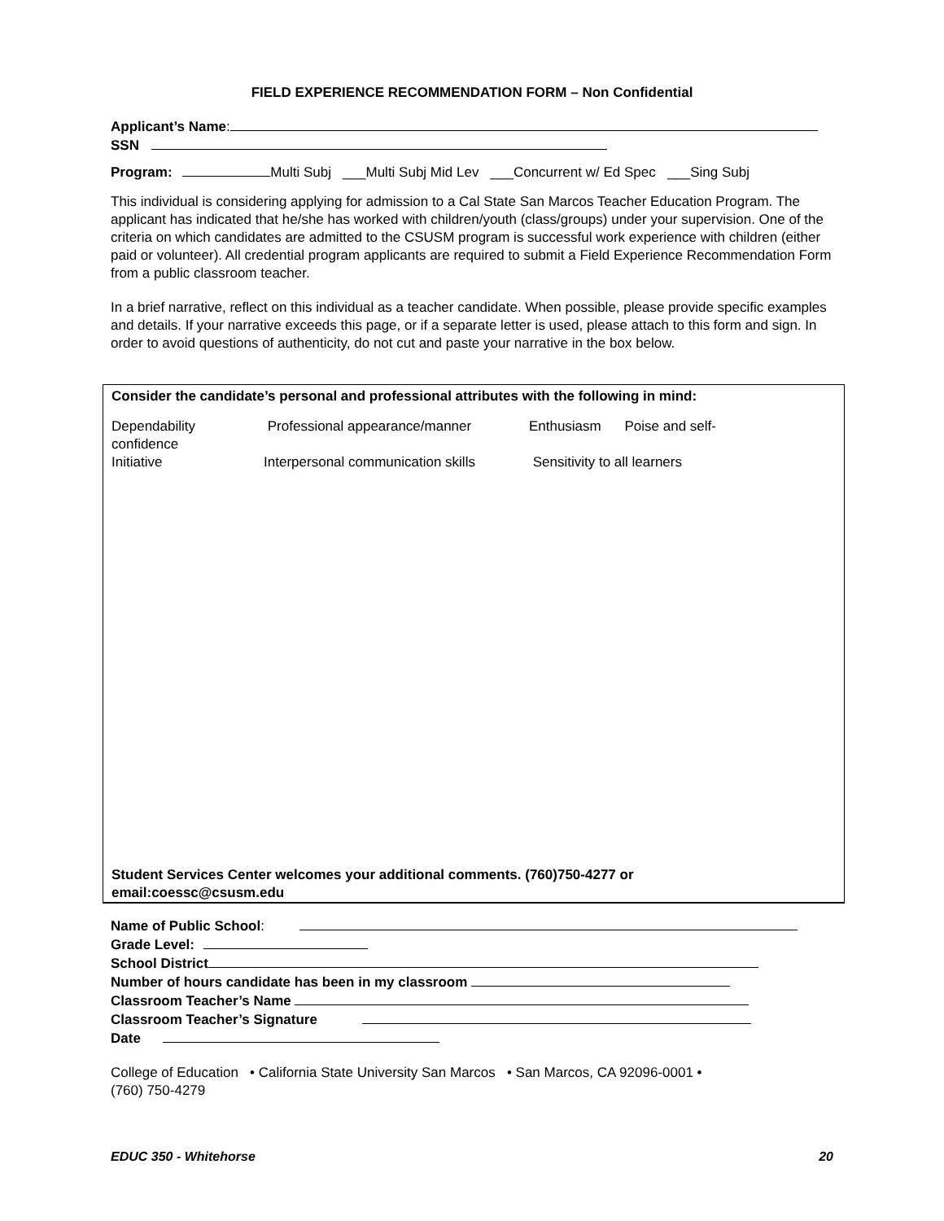FIELD EXPERIENCE RECOMMENDATION FORM – Non Confidential
Applicant’s Name:
SSN
Program: Multi Subj ___Multi Subj Mid Lev ___Concurrent w/ Ed Spec ___Sing Subj
This individual is considering applying for admission to a Cal State San Marcos Teacher Education Program. The applicant has indicated that he/she has worked with children/youth (class/groups) under your supervision. One of the criteria on which candidates are admitted to the CSUSM program is successful work experience with children (either paid or volunteer). All credential program applicants are required to submit a Field Experience Recommendation Form from a public classroom teacher.
In a brief narrative, reflect on this individual as a teacher candidate. When possible, please provide specific examples and details. If your narrative exceeds this page, or if a separate letter is used, please attach to this form and sign. In order to avoid questions of authenticity, do not cut and paste your narrative in the box below.
Consider the candidate’s personal and professional attributes with the following in mind:
Dependability Professional appearance/manner Enthusiasm Poise and self-
confidence
Initiative Interpersonal communication skills Sensitivity to all learners
Student Services Center welcomes your additional comments. (760)750-4277 or
email:coessc@csusm.edu
Name of Public School:
Grade Level:
School District
Number of hours candidate has been in my classroom
Classroom Teacher’s Name
Classroom Teacher’s Signature
Date
College of Education • California State University San Marcos • San Marcos, CA 92096-0001 •
(760) 750-4279
EDUC 350 - Whitehorse 20